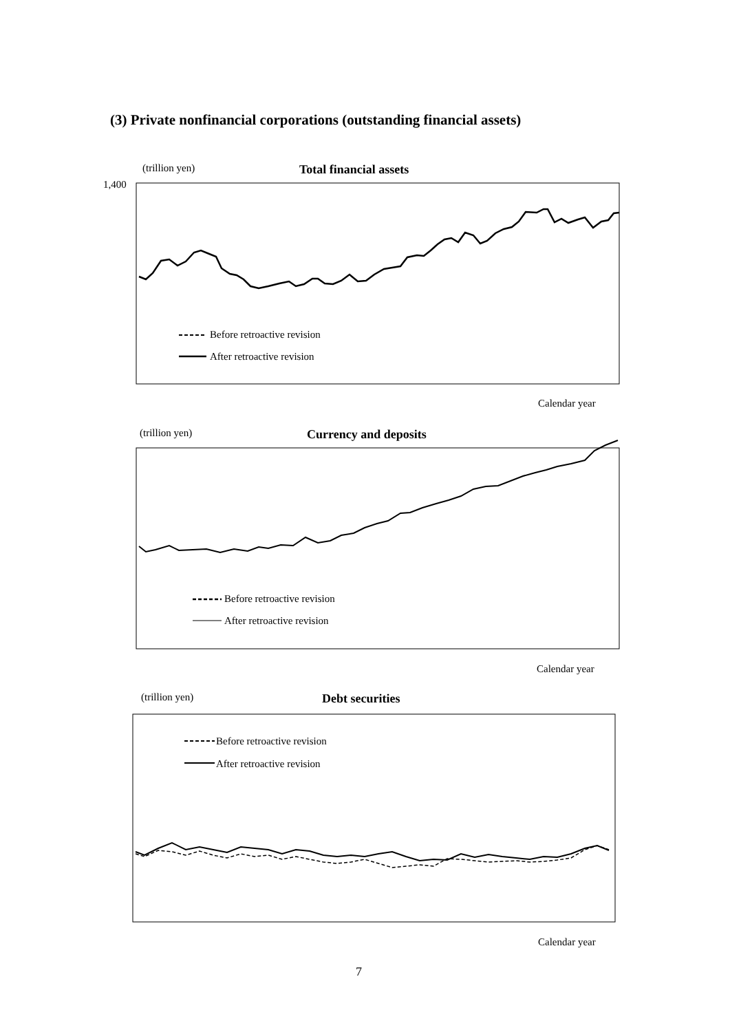(3) Private nonfinancial corporations (outstanding financial assets)
(trillion yen) Total financial assets
1,400
Before retroactive revision
After retroactive revision
Calendar year
(trillion yen) Currency and deposits
Before retroactive revision
After retroactive revision
Calendar year
(trillion yen) Debt securities
Before retroactive revision
After retroactive revision
Calendar year
7